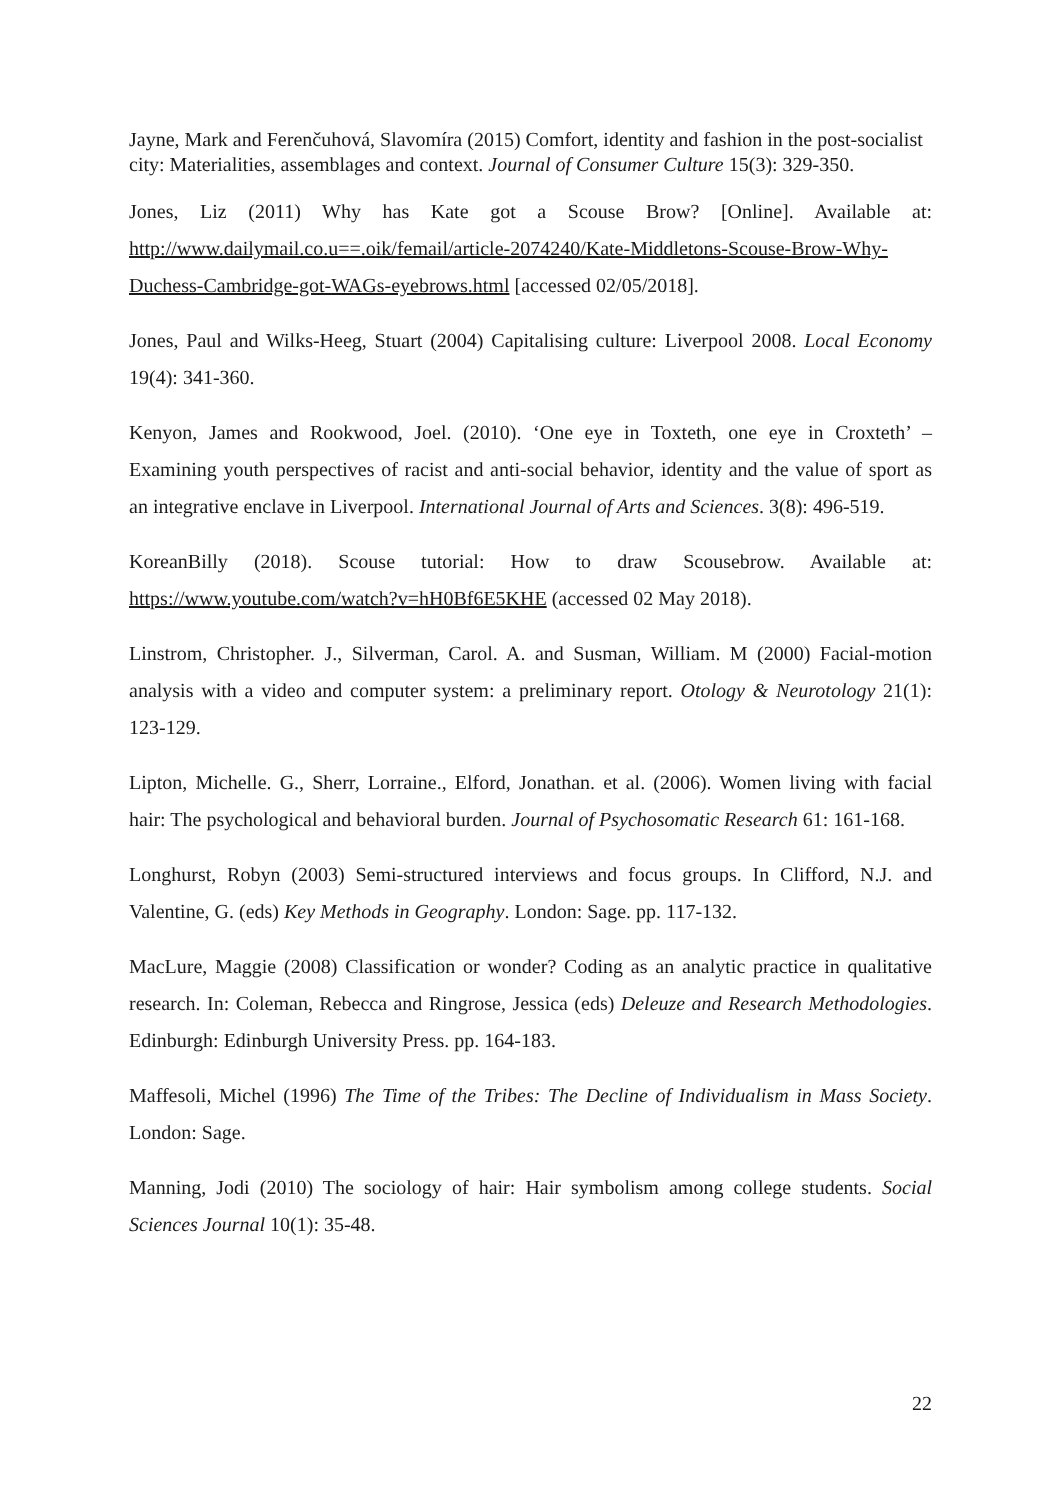Jayne, Mark and Ferenčuhová, Slavomíra (2015) Comfort, identity and fashion in the post-socialist city: Materialities, assemblages and context. Journal of Consumer Culture 15(3): 329-350.
Jones, Liz (2011) Why has Kate got a Scouse Brow? [Online]. Available at: http://www.dailymail.co.u==.oik/femail/article-2074240/Kate-Middletons-Scouse-Brow-Why-Duchess-Cambridge-got-WAGs-eyebrows.html [accessed 02/05/2018].
Jones, Paul and Wilks-Heeg, Stuart (2004) Capitalising culture: Liverpool 2008. Local Economy 19(4): 341-360.
Kenyon, James and Rookwood, Joel. (2010). ‘One eye in Toxteth, one eye in Croxteth’ – Examining youth perspectives of racist and anti-social behavior, identity and the value of sport as an integrative enclave in Liverpool. International Journal of Arts and Sciences. 3(8): 496-519.
KoreanBilly (2018). Scouse tutorial: How to draw Scousebrow. Available at: https://www.youtube.com/watch?v=hH0Bf6E5KHE (accessed 02 May 2018).
Linstrom, Christopher. J., Silverman, Carol. A. and Susman, William. M (2000) Facial-motion analysis with a video and computer system: a preliminary report. Otology & Neurotology 21(1): 123-129.
Lipton, Michelle. G., Sherr, Lorraine., Elford, Jonathan. et al. (2006). Women living with facial hair: The psychological and behavioral burden. Journal of Psychosomatic Research 61: 161-168.
Longhurst, Robyn (2003) Semi-structured interviews and focus groups. In Clifford, N.J. and Valentine, G. (eds) Key Methods in Geography. London: Sage. pp. 117-132.
MacLure, Maggie (2008) Classification or wonder? Coding as an analytic practice in qualitative research. In: Coleman, Rebecca and Ringrose, Jessica (eds) Deleuze and Research Methodologies. Edinburgh: Edinburgh University Press. pp. 164-183.
Maffesoli, Michel (1996) The Time of the Tribes: The Decline of Individualism in Mass Society. London: Sage.
Manning, Jodi (2010) The sociology of hair: Hair symbolism among college students. Social Sciences Journal 10(1): 35-48.
22